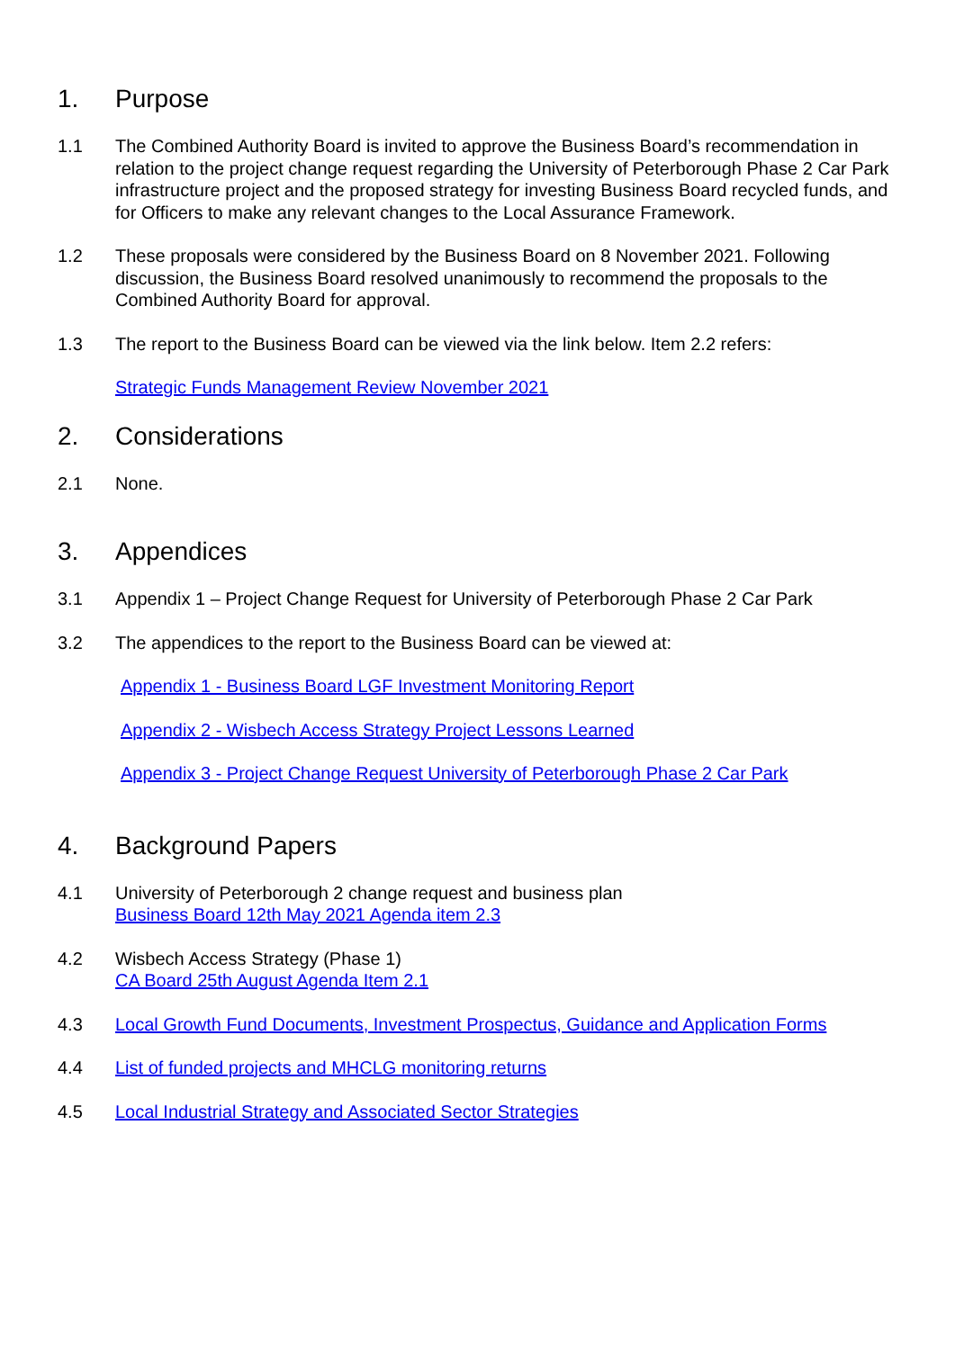1. Purpose
1.1 The Combined Authority Board is invited to approve the Business Board’s recommendation in relation to the project change request regarding the University of Peterborough Phase 2 Car Park infrastructure project and the proposed strategy for investing Business Board recycled funds, and for Officers to make any relevant changes to the Local Assurance Framework.
1.2 These proposals were considered by the Business Board on 8 November 2021. Following discussion, the Business Board resolved unanimously to recommend the proposals to the Combined Authority Board for approval.
1.3 The report to the Business Board can be viewed via the link below. Item 2.2 refers:
Strategic Funds Management Review November 2021
2. Considerations
2.1 None.
3. Appendices
3.1 Appendix 1 – Project Change Request for University of Peterborough Phase 2 Car Park
3.2 The appendices to the report to the Business Board can be viewed at:
Appendix 1 - Business Board LGF Investment Monitoring Report
Appendix 2 - Wisbech Access Strategy Project Lessons Learned
Appendix 3 - Project Change Request University of Peterborough Phase 2 Car Park
4. Background Papers
4.1 University of Peterborough 2 change request and business plan
Business Board 12th May 2021 Agenda item 2.3
4.2 Wisbech Access Strategy (Phase 1)
CA Board 25th August Agenda Item 2.1
4.3 Local Growth Fund Documents, Investment Prospectus, Guidance and Application Forms
4.4 List of funded projects and MHCLG monitoring returns
4.5 Local Industrial Strategy and Associated Sector Strategies